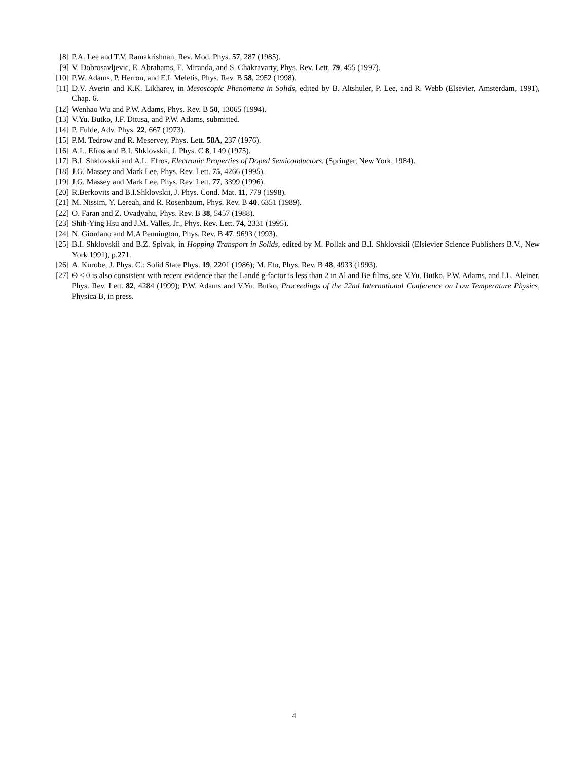[8] P.A. Lee and T.V. Ramakrishnan, Rev. Mod. Phys. 57, 287 (1985).
[9] V. Dobrosavljevic, E. Abrahams, E. Miranda, and S. Chakravarty, Phys. Rev. Lett. 79, 455 (1997).
[10] P.W. Adams, P. Herron, and E.I. Meletis, Phys. Rev. B 58, 2952 (1998).
[11] D.V. Averin and K.K. Likharev, in Mesoscopic Phenomena in Solids, edited by B. Altshuler, P. Lee, and R. Webb (Elsevier, Amsterdam, 1991), Chap. 6.
[12] Wenhao Wu and P.W. Adams, Phys. Rev. B 50, 13065 (1994).
[13] V.Yu. Butko, J.F. Ditusa, and P.W. Adams, submitted.
[14] P. Fulde, Adv. Phys. 22, 667 (1973).
[15] P.M. Tedrow and R. Meservey, Phys. Lett. 58A, 237 (1976).
[16] A.L. Efros and B.I. Shklovskii, J. Phys. C 8, L49 (1975).
[17] B.I. Shklovskii and A.L. Efros, Electronic Properties of Doped Semiconductors, (Springer, New York, 1984).
[18] J.G. Massey and Mark Lee, Phys. Rev. Lett. 75, 4266 (1995).
[19] J.G. Massey and Mark Lee, Phys. Rev. Lett. 77, 3399 (1996).
[20] R.Berkovits and B.I.Shklovskii, J. Phys. Cond. Mat. 11, 779 (1998).
[21] M. Nissim, Y. Lereah, and R. Rosenbaum, Phys. Rev. B 40, 6351 (1989).
[22] O. Faran and Z. Ovadyahu, Phys. Rev. B 38, 5457 (1988).
[23] Shih-Ying Hsu and J.M. Valles, Jr., Phys. Rev. Lett. 74, 2331 (1995).
[24] N. Giordano and M.A Pennington, Phys. Rev. B 47, 9693 (1993).
[25] B.I. Shklovskii and B.Z. Spivak, in Hopping Transport in Solids, edited by M. Pollak and B.I. Shklovskii (Elsievier Science Publishers B.V., New York 1991), p.271.
[26] A. Kurobe, J. Phys. C.: Solid State Phys. 19, 2201 (1986); M. Eto, Phys. Rev. B 48, 4933 (1993).
[27] Θ < 0 is also consistent with recent evidence that the Landé g-factor is less than 2 in Al and Be films, see V.Yu. Butko, P.W. Adams, and I.L. Aleiner, Phys. Rev. Lett. 82, 4284 (1999); P.W. Adams and V.Yu. Butko, Proceedings of the 22nd International Conference on Low Temperature Physics, Physica B, in press.
4